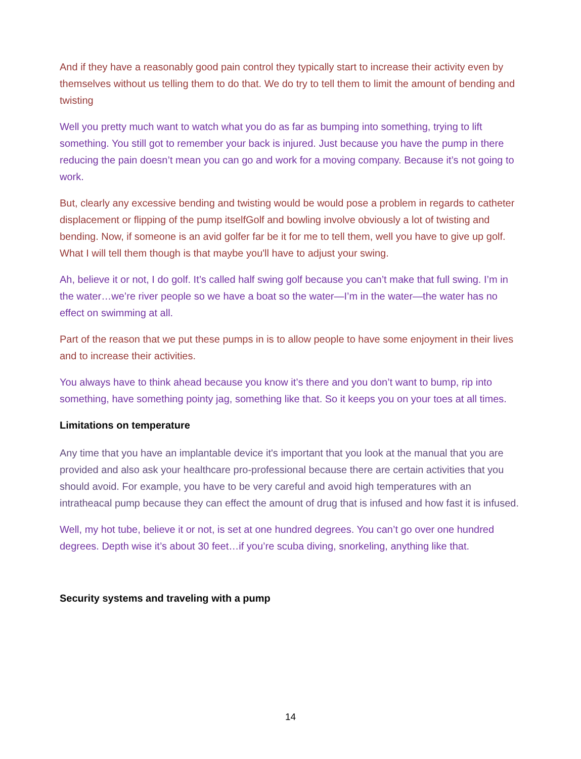And if they have a reasonably good pain control they typically start to increase their activity even by themselves without us telling them to do that. We do try to tell them to limit the amount of bending and twisting
Well you pretty much want to watch what you do as far as bumping into something, trying to lift something. You still got to remember your back is injured. Just because you have the pump in there reducing the pain doesn’t mean you can go and work for a moving company. Because it’s not going to work.
But, clearly any excessive bending and twisting would be would pose a problem in regards to catheter displacement or flipping of the pump itselfGolf and bowling involve obviously a lot of twisting and bending. Now, if someone is an avid golfer far be it for me to tell them, well you have to give up golf. What I will tell them though is that maybe you'll have to adjust your swing.
Ah, believe it or not, I do golf. It’s called half swing golf because you can’t make that full swing. I’m in the water…we’re river people so we have a boat so the water—I’m in the water—the water has no effect on swimming at all.
Part of the reason that we put these pumps in is to allow people to have some enjoyment in their lives and to increase their activities.
You always have to think ahead because you know it’s there and you don’t want to bump, rip into something, have something pointy jag, something like that. So it keeps you on your toes at all times.
Limitations on temperature
Any time that you have an implantable device it's important that you look at the manual that you are provided and also ask your healthcare pro-professional because there are certain activities that you should avoid. For example, you have to be very careful and avoid high temperatures with an intratheacal pump because they can effect the amount of drug that is infused and how fast it is infused.
Well, my hot tube, believe it or not, is set at one hundred degrees. You can’t go over one hundred degrees. Depth wise it’s about 30 feet…if you’re scuba diving, snorkeling, anything like that.
Security systems and traveling with a pump
14